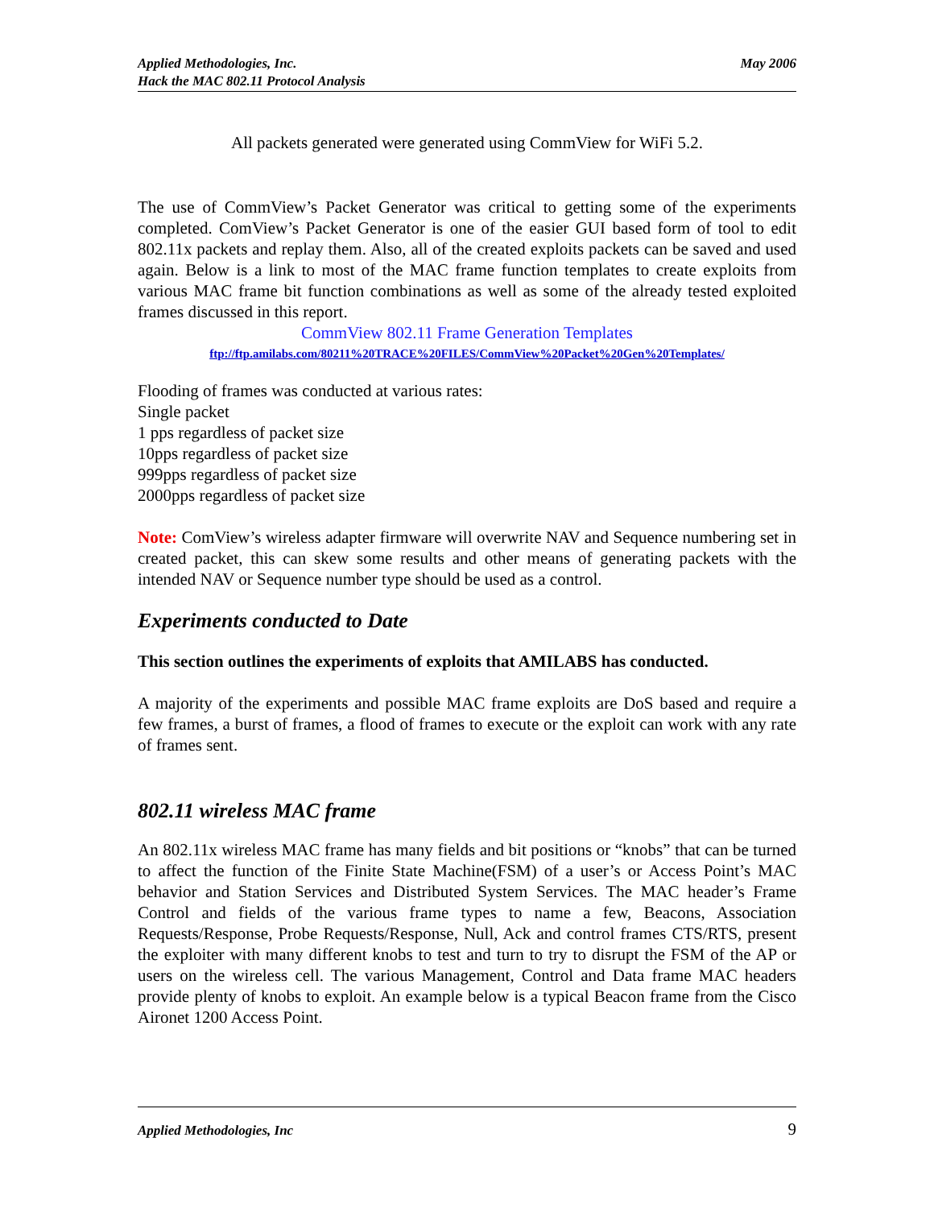Applied Methodologies, Inc.
Hack the MAC 802.11 Protocol Analysis
May 2006
All packets generated were generated using CommView for WiFi 5.2.
The use of CommView’s Packet Generator was critical to getting some of the experiments completed. ComView’s Packet Generator is one of the easier GUI based form of tool to edit 802.11x packets and replay them. Also, all of the created exploits packets can be saved and used again. Below is a link to most of the MAC frame function templates to create exploits from various MAC frame bit function combinations as well as some of the already tested exploited frames discussed in this report.
CommView 802.11 Frame Generation Templates
ftp://ftp.amilabs.com/80211%20TRACE%20FILES/CommView%20Packet%20Gen%20Templates/
Flooding of frames was conducted at various rates:
Single packet
1 pps regardless of packet size
10pps regardless of packet size
999pps regardless of packet size
2000pps regardless of packet size
Note: ComView’s wireless adapter firmware will overwrite NAV and Sequence numbering set in created packet, this can skew some results and other means of generating packets with the intended NAV or Sequence number type should be used as a control.
Experiments conducted to Date
This section outlines the experiments of exploits that AMILABS has conducted.
A majority of the experiments and possible MAC frame exploits are DoS based and require a few frames, a burst of frames, a flood of frames to execute or the exploit can work with any rate of frames sent.
802.11 wireless MAC frame
An 802.11x wireless MAC frame has many fields and bit positions or “knobs” that can be turned to affect the function of the Finite State Machine(FSM) of a user’s or Access Point’s MAC behavior and Station Services and Distributed System Services. The MAC header’s Frame Control and fields of the various frame types to name a few, Beacons, Association Requests/Response, Probe Requests/Response, Null, Ack and control frames CTS/RTS, present the exploiter with many different knobs to test and turn to try to disrupt the FSM of the AP or users on the wireless cell. The various Management, Control and Data frame MAC headers provide plenty of knobs to exploit. An example below is a typical Beacon frame from the Cisco Aironet 1200 Access Point.
Applied Methodologies, Inc 9